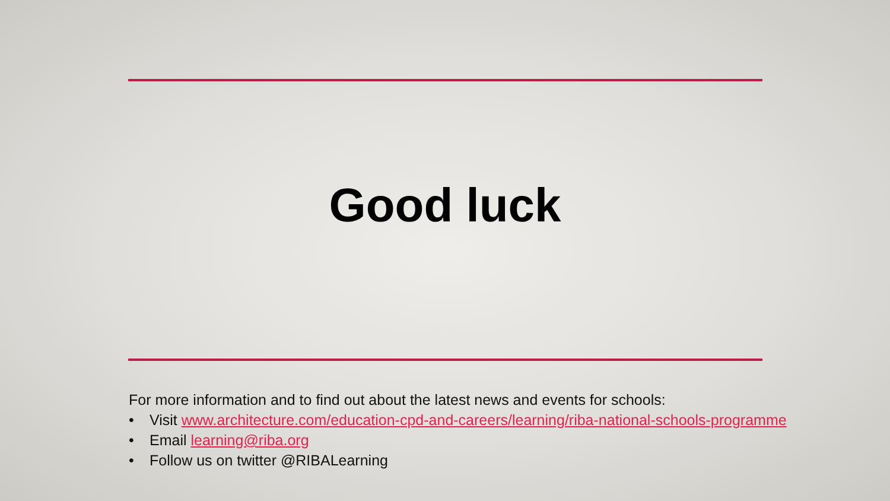Good luck
For more information and to find out about the latest news and events for schools:
• Visit www.architecture.com/education-cpd-and-careers/learning/riba-national-schools-programme
• Email learning@riba.org
• Follow us on twitter @RIBALearning